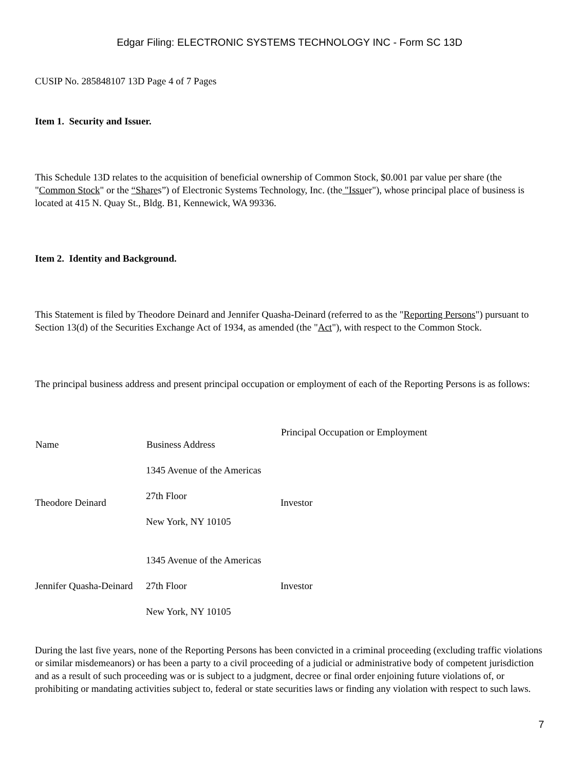Edgar Filing: ELECTRONIC SYSTEMS TECHNOLOGY INC - Form SC 13D
CUSIP No. 285848107 13D Page 4 of 7 Pages
Item 1. Security and Issuer.
This Schedule 13D relates to the acquisition of beneficial ownership of Common Stock, $0.001 par value per share (the "Common Stock" or the “Shares”) of Electronic Systems Technology, Inc. (the "Issuer"), whose principal place of business is located at 415 N. Quay St., Bldg. B1, Kennewick, WA 99336.
Item 2. Identity and Background.
This Statement is filed by Theodore Deinard and Jennifer Quasha-Deinard (referred to as the "Reporting Persons") pursuant to Section 13(d) of the Securities Exchange Act of 1934, as amended (the "Act"), with respect to the Common Stock.
The principal business address and present principal occupation or employment of each of the Reporting Persons is as follows:
| Name | Business Address | Principal Occupation or Employment |
| --- | --- | --- |
| Theodore Deinard | 1345 Avenue of the Americas 27th Floor New York, NY 10105 | Investor |
| Jennifer Quasha-Deinard | 1345 Avenue of the Americas 27th Floor New York, NY 10105 | Investor |
During the last five years, none of the Reporting Persons has been convicted in a criminal proceeding (excluding traffic violations or similar misdemeanors) or has been a party to a civil proceeding of a judicial or administrative body of competent jurisdiction and as a result of such proceeding was or is subject to a judgment, decree or final order enjoining future violations of, or prohibiting or mandating activities subject to, federal or state securities laws or finding any violation with respect to such laws.
7